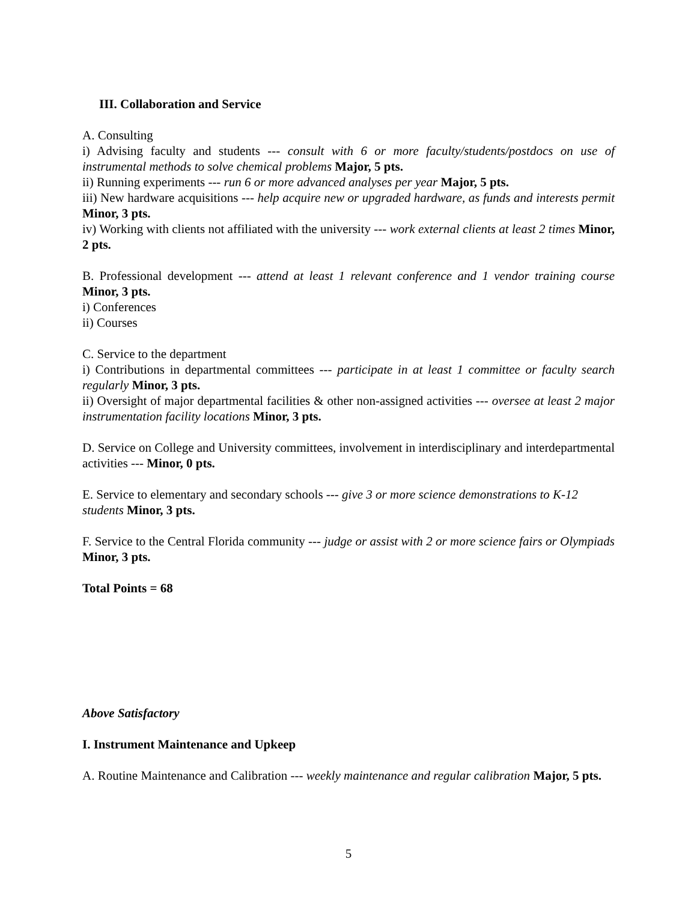III. Collaboration and Service
A. Consulting
i) Advising faculty and students --- consult with 6 or more faculty/students/postdocs on use of instrumental methods to solve chemical problems Major, 5 pts.
ii) Running experiments --- run 6 or more advanced analyses per year Major, 5 pts.
iii) New hardware acquisitions --- help acquire new or upgraded hardware, as funds and interests permit Minor, 3 pts.
iv) Working with clients not affiliated with the university --- work external clients at least 2 times Minor, 2 pts.
B. Professional development --- attend at least 1 relevant conference and 1 vendor training course Minor, 3 pts.
i) Conferences
ii) Courses
C. Service to the department
i) Contributions in departmental committees --- participate in at least 1 committee or faculty search regularly Minor, 3 pts.
ii) Oversight of major departmental facilities & other non-assigned activities --- oversee at least 2 major instrumentation facility locations Minor, 3 pts.
D. Service on College and University committees, involvement in interdisciplinary and interdepartmental activities --- Minor, 0 pts.
E. Service to elementary and secondary schools --- give 3 or more science demonstrations to K-12 students Minor, 3 pts.
F. Service to the Central Florida community --- judge or assist with 2 or more science fairs or Olympiads Minor, 3 pts.
Total Points = 68
Above Satisfactory
I. Instrument Maintenance and Upkeep
A. Routine Maintenance and Calibration --- weekly maintenance and regular calibration Major, 5 pts.
5